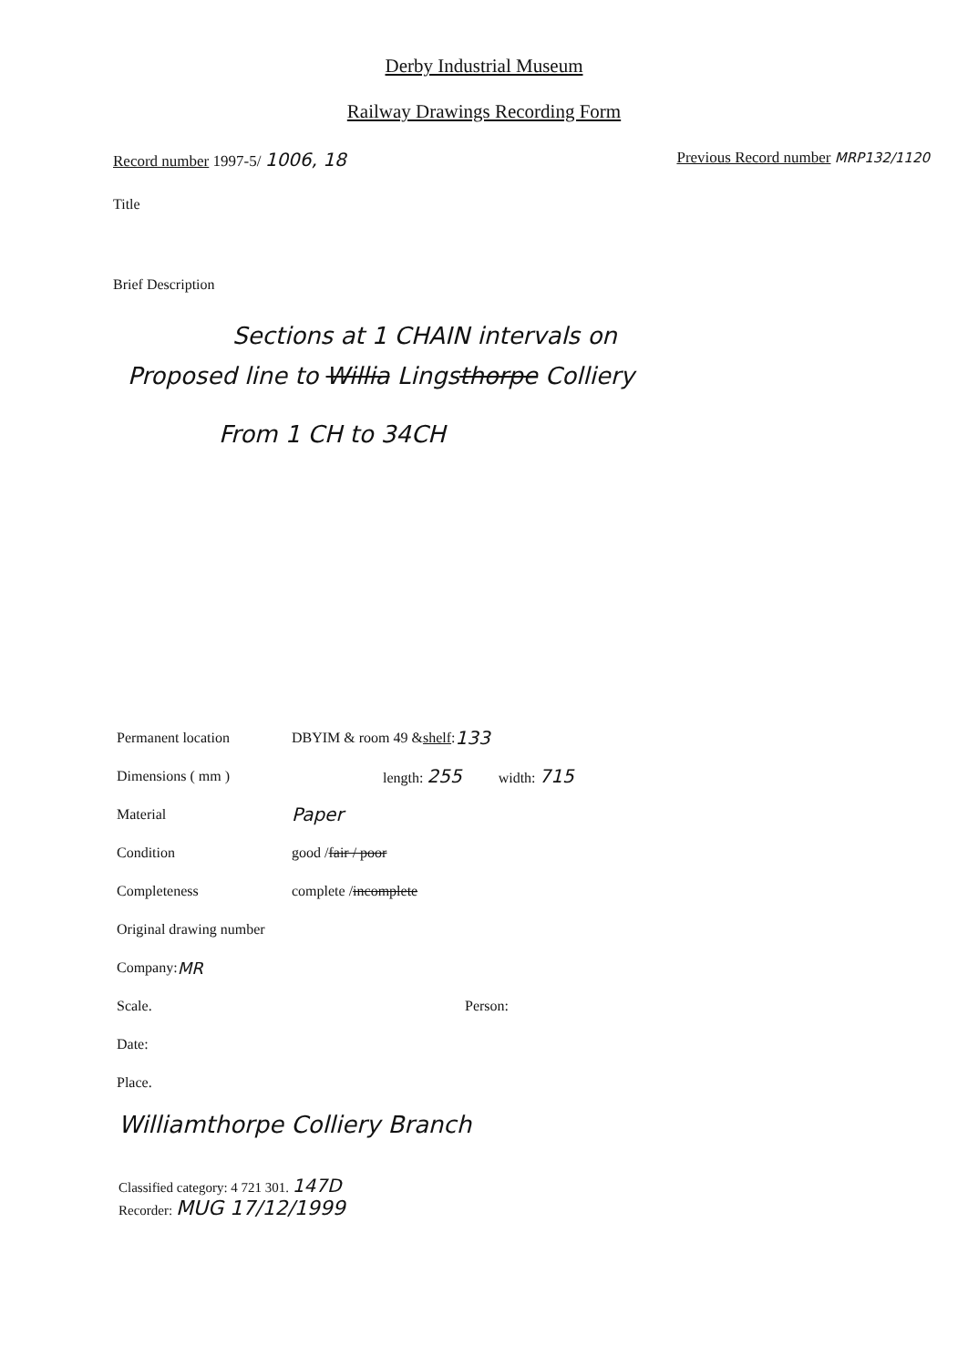Derby Industrial Museum
Railway Drawings Recording Form
Record number 1997-5/ 1006, 18
Previous Record number MRP132/1120
Title
Brief Description
Sections at 1 CHAIN intervals on
Proposed line to Willia Lingsthorpe Colliery
From 1 CH to 34CH
Permanent location DBYIM & room 49 & shelf: 133
Dimensions ( mm ) length: 255 width: 715
Material Paper
Condition good / fair / poor
Completeness complete / incomplete
Original drawing number
Company: MR
Scale. Person:
Date:
Place.
Williamthorpe Colliery Branch
Classified category: 4 721 301. 147D
Recorder: MUG 17/12/1999